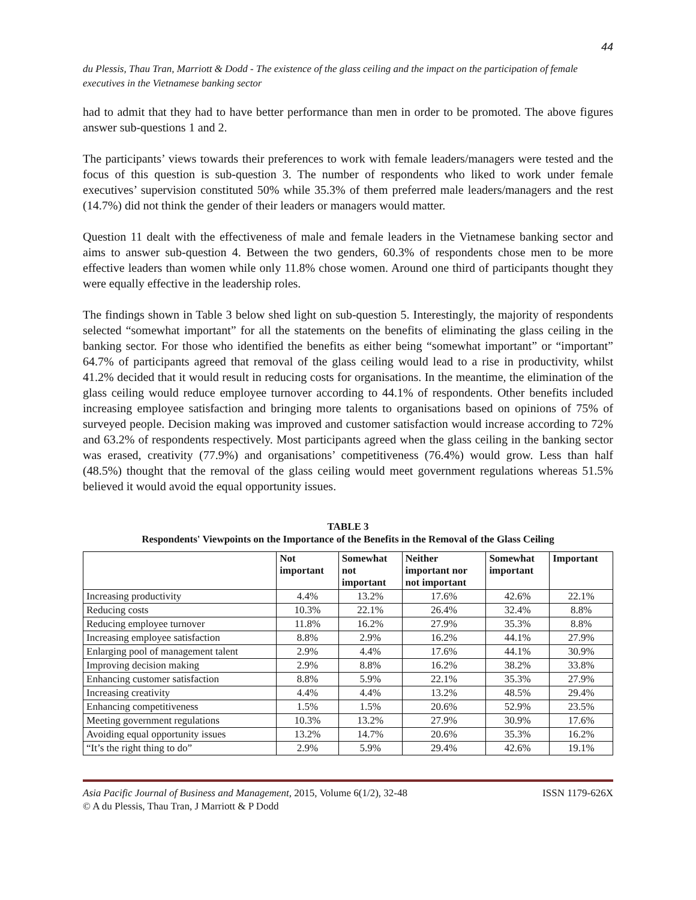44
du Plessis, Thau Tran, Marriott & Dodd - The existence of the glass ceiling and the impact on the participation of female executives in the Vietnamese banking sector
had to admit that they had to have better performance than men in order to be promoted. The above figures answer sub-questions 1 and 2.
The participants’ views towards their preferences to work with female leaders/managers were tested and the focus of this question is sub-question 3. The number of respondents who liked to work under female executives’ supervision constituted 50% while 35.3% of them preferred male leaders/managers and the rest (14.7%) did not think the gender of their leaders or managers would matter.
Question 11 dealt with the effectiveness of male and female leaders in the Vietnamese banking sector and aims to answer sub-question 4. Between the two genders, 60.3% of respondents chose men to be more effective leaders than women while only 11.8% chose women. Around one third of participants thought they were equally effective in the leadership roles.
The findings shown in Table 3 below shed light on sub-question 5. Interestingly, the majority of respondents selected “somewhat important” for all the statements on the benefits of eliminating the glass ceiling in the banking sector. For those who identified the benefits as either being “somewhat important” or “important” 64.7% of participants agreed that removal of the glass ceiling would lead to a rise in productivity, whilst 41.2% decided that it would result in reducing costs for organisations. In the meantime, the elimination of the glass ceiling would reduce employee turnover according to 44.1% of respondents. Other benefits included increasing employee satisfaction and bringing more talents to organisations based on opinions of 75% of surveyed people. Decision making was improved and customer satisfaction would increase according to 72% and 63.2% of respondents respectively. Most participants agreed when the glass ceiling in the banking sector was erased, creativity (77.9%) and organisations’ competitiveness (76.4%) would grow. Less than half (48.5%) thought that the removal of the glass ceiling would meet government regulations whereas 51.5% believed it would avoid the equal opportunity issues.
TABLE 3
Respondents' Viewpoints on the Importance of the Benefits in the Removal of the Glass Ceiling
| | Not important | Somewhat not important | Neither important nor not important | Somewhat important | Important |
| --- | --- | --- | --- | --- | --- |
| Increasing productivity | 4.4% | 13.2% | 17.6% | 42.6% | 22.1% |
| Reducing costs | 10.3% | 22.1% | 26.4% | 32.4% | 8.8% |
| Reducing employee turnover | 11.8% | 16.2% | 27.9% | 35.3% | 8.8% |
| Increasing employee satisfaction | 8.8% | 2.9% | 16.2% | 44.1% | 27.9% |
| Enlarging pool of management talent | 2.9% | 4.4% | 17.6% | 44.1% | 30.9% |
| Improving decision making | 2.9% | 8.8% | 16.2% | 38.2% | 33.8% |
| Enhancing customer satisfaction | 8.8% | 5.9% | 22.1% | 35.3% | 27.9% |
| Increasing creativity | 4.4% | 4.4% | 13.2% | 48.5% | 29.4% |
| Enhancing competitiveness | 1.5% | 1.5% | 20.6% | 52.9% | 23.5% |
| Meeting government regulations | 10.3% | 13.2% | 27.9% | 30.9% | 17.6% |
| Avoiding equal opportunity issues | 13.2% | 14.7% | 20.6% | 35.3% | 16.2% |
| “It’s the right thing to do” | 2.9% | 5.9% | 29.4% | 42.6% | 19.1% |
Asia Pacific Journal of Business and Management, 2015, Volume 6(1/2), 32-48 ISSN 1179-626X
© A du Plessis, Thau Tran, J Marriott & P Dodd